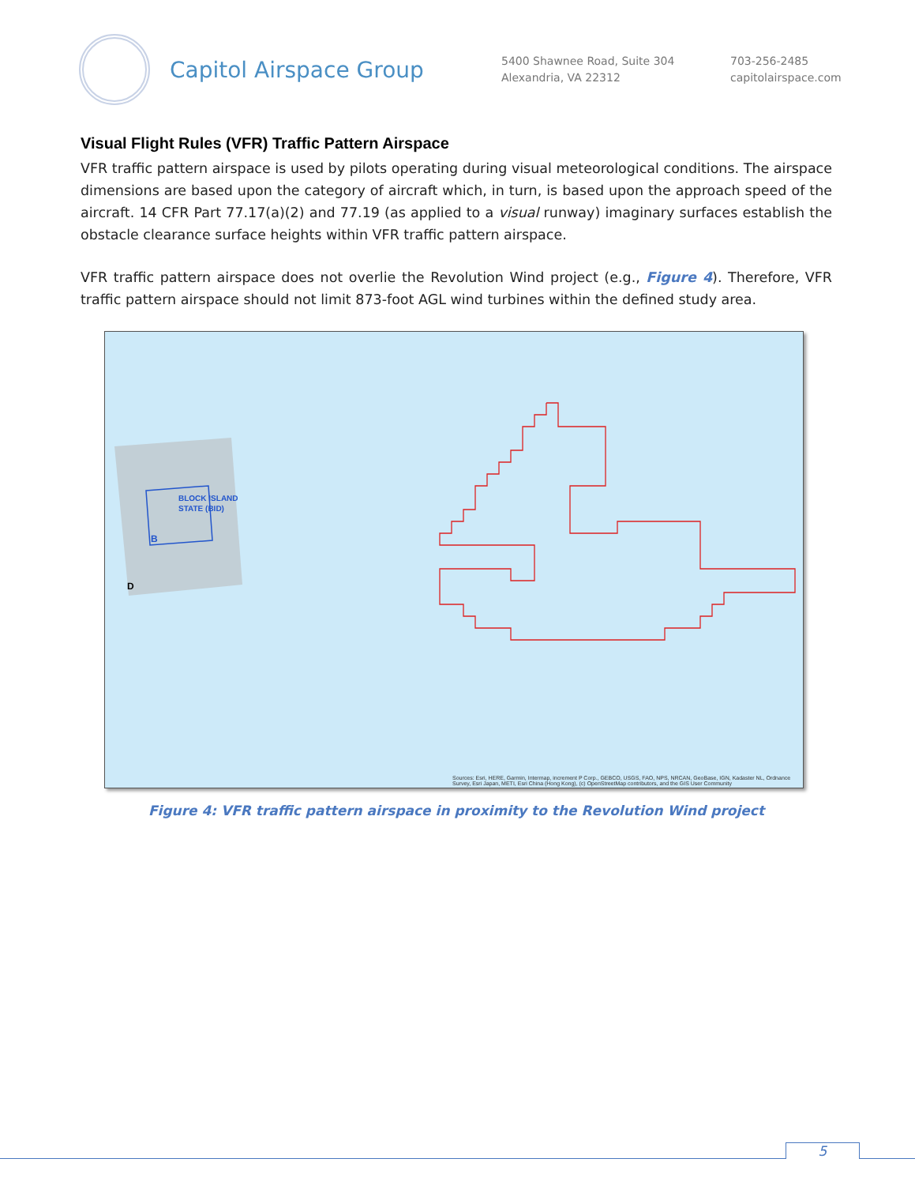Capitol Airspace Group
5400 Shawnee Road, Suite 304
Alexandria, VA 22312
703-256-2485
capitolairspace.com
Visual Flight Rules (VFR) Traffic Pattern Airspace
VFR traffic pattern airspace is used by pilots operating during visual meteorological conditions. The airspace dimensions are based upon the category of aircraft which, in turn, is based upon the approach speed of the aircraft. 14 CFR Part 77.17(a)(2) and 77.19 (as applied to a visual runway) imaginary surfaces establish the obstacle clearance surface heights within VFR traffic pattern airspace.
VFR traffic pattern airspace does not overlie the Revolution Wind project (e.g., Figure 4). Therefore, VFR traffic pattern airspace should not limit 873-foot AGL wind turbines within the defined study area.
BLOCK ISLAND
STATE (BID)
B
D
Sources: Esri, HERE, Garmin, Intermap, increment P Corp., GEBCO, USGS, FAO, NPS, NRCAN, GeoBase, IGN, Kadaster NL, Ordnance
Survey, Esri Japan, METI, Esri China (Hong Kong), (c) OpenStreetMap contributors, and the GIS User Community
Figure 4: VFR traffic pattern airspace in proximity to the Revolution Wind project
5